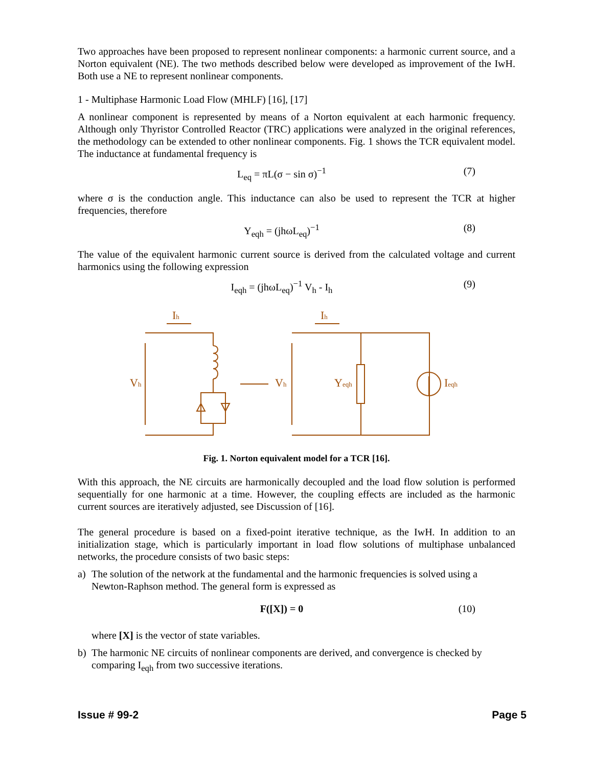Two approaches have been proposed to represent nonlinear components: a harmonic current source, and a Norton equivalent (NE). The two methods described below were developed as improvement of the IwH. Both use a NE to represent nonlinear components.
1 - Multiphase Harmonic Load Flow (MHLF) [16], [17]
A nonlinear component is represented by means of a Norton equivalent at each harmonic frequency. Although only Thyristor Controlled Reactor (TRC) applications were analyzed in the original references, the methodology can be extended to other nonlinear components. Fig. 1 shows the TCR equivalent model. The inductance at fundamental frequency is
L<sub>eq</sub> = πL(σ − sin σ)<sup>−1</sup> (7)
where σ is the conduction angle. This inductance can also be used to represent the TCR at higher frequencies, therefore
Y<sub>eqh</sub> = (jhωL<sub>eq</sub>)<sup>−1</sup> (8)
The value of the equivalent harmonic current source is derived from the calculated voltage and current harmonics using the following expression
I<sub>eqh</sub> = (jhωL<sub>eq</sub>)<sup>−1</sup> V<sub>h</sub> - I<sub>h</sub> (9)
Ih
Ih
Vh
Vh
Yeqh
Ieqh
Fig. 1. Norton equivalent model for a TCR [16].
With this approach, the NE circuits are harmonically decoupled and the load flow solution is performed sequentially for one harmonic at a time. However, the coupling effects are included as the harmonic current sources are iteratively adjusted, see Discussion of [16].
The general procedure is based on a fixed-point iterative technique, as the IwH. In addition to an initialization stage, which is particularly important in load flow solutions of multiphase unbalanced networks, the procedure consists of two basic steps:
a) The solution of the network at the fundamental and the harmonic frequencies is solved using a Newton-Raphson method. The general form is expressed as
F([X]) = 0 (10)
where [X] is the vector of state variables.
b) The harmonic NE circuits of nonlinear components are derived, and convergence is checked by comparing I<sub>eqh</sub> from two successive iterations.
Issue # 99-2 Page 5